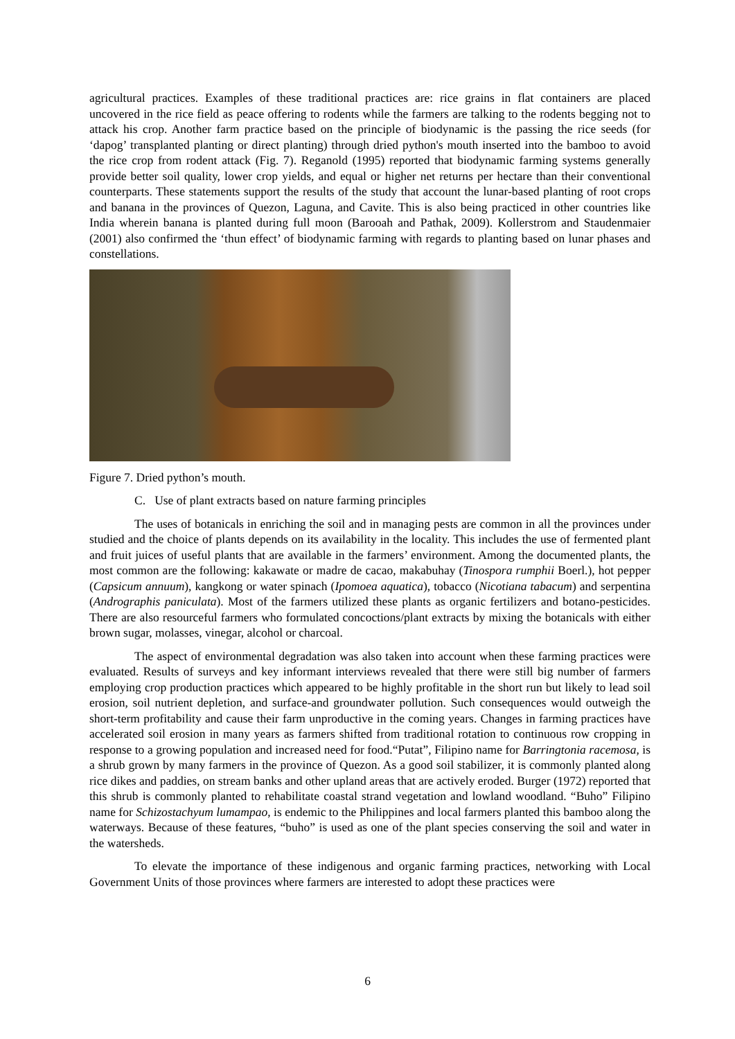agricultural practices. Examples of these traditional practices are: rice grains in flat containers are placed uncovered in the rice field as peace offering to rodents while the farmers are talking to the rodents begging not to attack his crop. Another farm practice based on the principle of biodynamic is the passing the rice seeds (for ‘dapog’ transplanted planting or direct planting) through dried python's mouth inserted into the bamboo to avoid the rice crop from rodent attack (Fig. 7). Reganold (1995) reported that biodynamic farming systems generally provide better soil quality, lower crop yields, and equal or higher net returns per hectare than their conventional counterparts. These statements support the results of the study that account the lunar-based planting of root crops and banana in the provinces of Quezon, Laguna, and Cavite. This is also being practiced in other countries like India wherein banana is planted during full moon (Barooah and Pathak, 2009). Kollerstrom and Staudenmaier (2001) also confirmed the ‘thun effect’ of biodynamic farming with regards to planting based on lunar phases and constellations.
Figure 7. Dried python’s mouth.
C. Use of plant extracts based on nature farming principles
The uses of botanicals in enriching the soil and in managing pests are common in all the provinces under studied and the choice of plants depends on its availability in the locality. This includes the use of fermented plant and fruit juices of useful plants that are available in the farmers’ environment. Among the documented plants, the most common are the following: kakawate or madre de cacao, makabuhay (Tinospora rumphii Boerl.), hot pepper (Capsicum annuum), kangkong or water spinach (Ipomoea aquatica), tobacco (Nicotiana tabacum) and serpentina (Andrographis paniculata). Most of the farmers utilized these plants as organic fertilizers and botano-pesticides. There are also resourceful farmers who formulated concoctions/plant extracts by mixing the botanicals with either brown sugar, molasses, vinegar, alcohol or charcoal.
The aspect of environmental degradation was also taken into account when these farming practices were evaluated. Results of surveys and key informant interviews revealed that there were still big number of farmers employing crop production practices which appeared to be highly profitable in the short run but likely to lead soil erosion, soil nutrient depletion, and surface-and groundwater pollution. Such consequences would outweigh the short-term profitability and cause their farm unproductive in the coming years. Changes in farming practices have accelerated soil erosion in many years as farmers shifted from traditional rotation to continuous row cropping in response to a growing population and increased need for food.“Putat”, Filipino name for Barringtonia racemosa, is a shrub grown by many farmers in the province of Quezon. As a good soil stabilizer, it is commonly planted along rice dikes and paddies, on stream banks and other upland areas that are actively eroded. Burger (1972) reported that this shrub is commonly planted to rehabilitate coastal strand vegetation and lowland woodland. “Buho” Filipino name for Schizostachyum lumampao, is endemic to the Philippines and local farmers planted this bamboo along the waterways. Because of these features, “buho” is used as one of the plant species conserving the soil and water in the watersheds.
To elevate the importance of these indigenous and organic farming practices, networking with Local Government Units of those provinces where farmers are interested to adopt these practices were
6